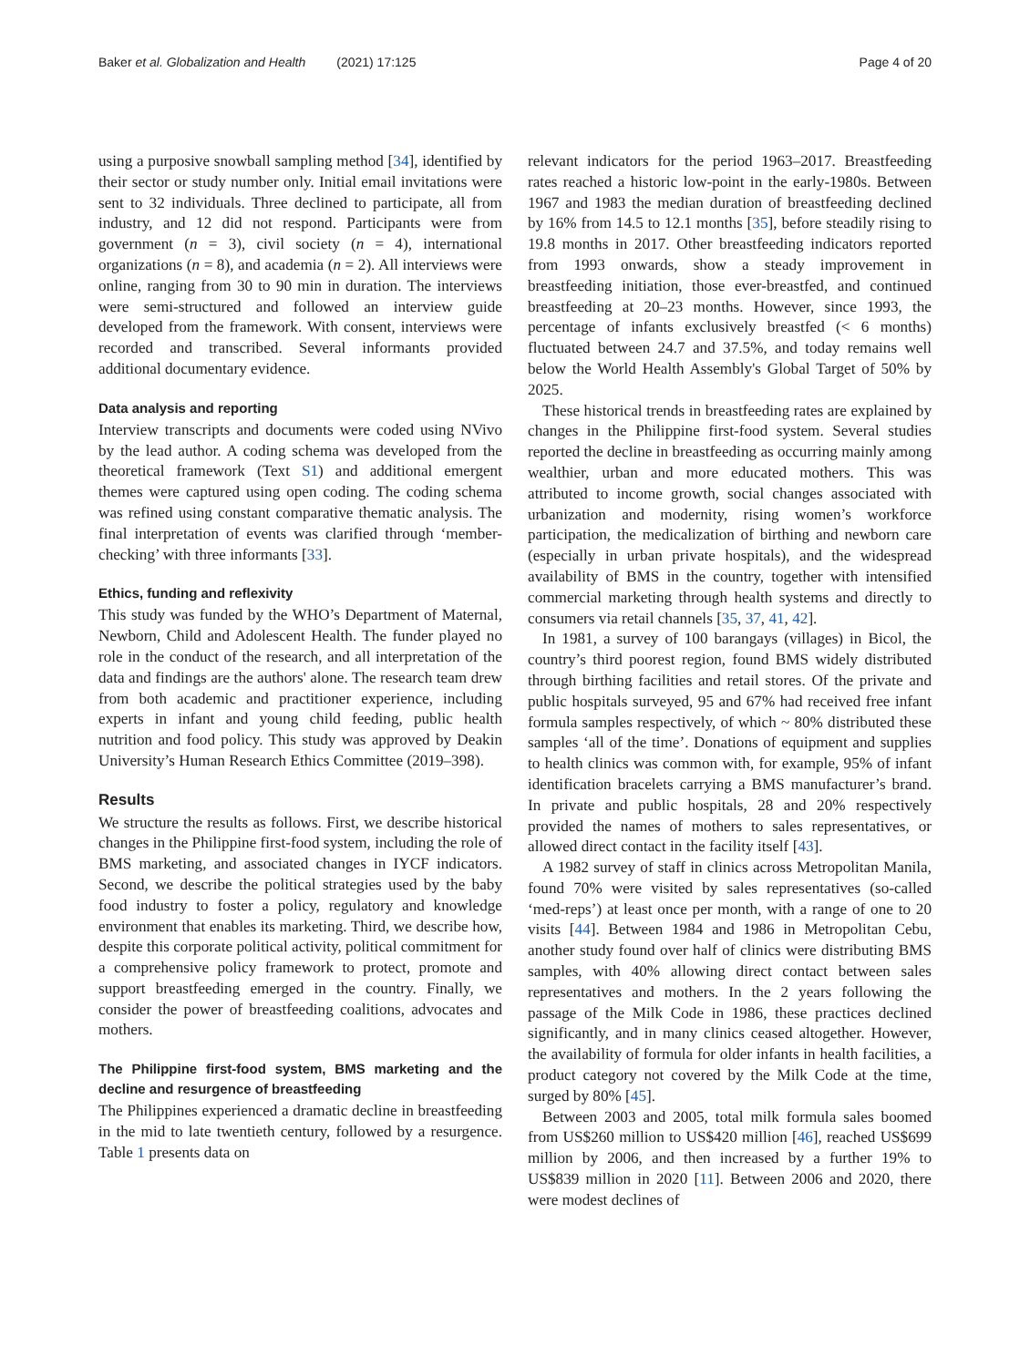Baker et al. Globalization and Health (2021) 17:125
Page 4 of 20
using a purposive snowball sampling method [34], identified by their sector or study number only. Initial email invitations were sent to 32 individuals. Three declined to participate, all from industry, and 12 did not respond. Participants were from government (n = 3), civil society (n = 4), international organizations (n = 8), and academia (n = 2). All interviews were online, ranging from 30 to 90 min in duration. The interviews were semi-structured and followed an interview guide developed from the framework. With consent, interviews were recorded and transcribed. Several informants provided additional documentary evidence.
Data analysis and reporting
Interview transcripts and documents were coded using NVivo by the lead author. A coding schema was developed from the theoretical framework (Text S1) and additional emergent themes were captured using open coding. The coding schema was refined using constant comparative thematic analysis. The final interpretation of events was clarified through ‘member-checking’ with three informants [33].
Ethics, funding and reflexivity
This study was funded by the WHO’s Department of Maternal, Newborn, Child and Adolescent Health. The funder played no role in the conduct of the research, and all interpretation of the data and findings are the authors' alone. The research team drew from both academic and practitioner experience, including experts in infant and young child feeding, public health nutrition and food policy. This study was approved by Deakin University’s Human Research Ethics Committee (2019–398).
Results
We structure the results as follows. First, we describe historical changes in the Philippine first-food system, including the role of BMS marketing, and associated changes in IYCF indicators. Second, we describe the political strategies used by the baby food industry to foster a policy, regulatory and knowledge environment that enables its marketing. Third, we describe how, despite this corporate political activity, political commitment for a comprehensive policy framework to protect, promote and support breastfeeding emerged in the country. Finally, we consider the power of breastfeeding coalitions, advocates and mothers.
The Philippine first-food system, BMS marketing and the decline and resurgence of breastfeeding
The Philippines experienced a dramatic decline in breastfeeding in the mid to late twentieth century, followed by a resurgence. Table 1 presents data on
relevant indicators for the period 1963–2017. Breastfeeding rates reached a historic low-point in the early-1980s. Between 1967 and 1983 the median duration of breastfeeding declined by 16% from 14.5 to 12.1 months [35], before steadily rising to 19.8 months in 2017. Other breastfeeding indicators reported from 1993 onwards, show a steady improvement in breastfeeding initiation, those ever-breastfed, and continued breastfeeding at 20–23 months. However, since 1993, the percentage of infants exclusively breastfed (< 6 months) fluctuated between 24.7 and 37.5%, and today remains well below the World Health Assembly's Global Target of 50% by 2025.
These historical trends in breastfeeding rates are explained by changes in the Philippine first-food system. Several studies reported the decline in breastfeeding as occurring mainly among wealthier, urban and more educated mothers. This was attributed to income growth, social changes associated with urbanization and modernity, rising women’s workforce participation, the medicalization of birthing and newborn care (especially in urban private hospitals), and the widespread availability of BMS in the country, together with intensified commercial marketing through health systems and directly to consumers via retail channels [35, 37, 41, 42].
In 1981, a survey of 100 barangays (villages) in Bicol, the country’s third poorest region, found BMS widely distributed through birthing facilities and retail stores. Of the private and public hospitals surveyed, 95 and 67% had received free infant formula samples respectively, of which ~ 80% distributed these samples ‘all of the time’. Donations of equipment and supplies to health clinics was common with, for example, 95% of infant identification bracelets carrying a BMS manufacturer’s brand. In private and public hospitals, 28 and 20% respectively provided the names of mothers to sales representatives, or allowed direct contact in the facility itself [43].
A 1982 survey of staff in clinics across Metropolitan Manila, found 70% were visited by sales representatives (so-called ‘med-reps’) at least once per month, with a range of one to 20 visits [44]. Between 1984 and 1986 in Metropolitan Cebu, another study found over half of clinics were distributing BMS samples, with 40% allowing direct contact between sales representatives and mothers. In the 2 years following the passage of the Milk Code in 1986, these practices declined significantly, and in many clinics ceased altogether. However, the availability of formula for older infants in health facilities, a product category not covered by the Milk Code at the time, surged by 80% [45].
Between 2003 and 2005, total milk formula sales boomed from US$260 million to US$420 million [46], reached US$699 million by 2006, and then increased by a further 19% to US$839 million in 2020 [11]. Between 2006 and 2020, there were modest declines of